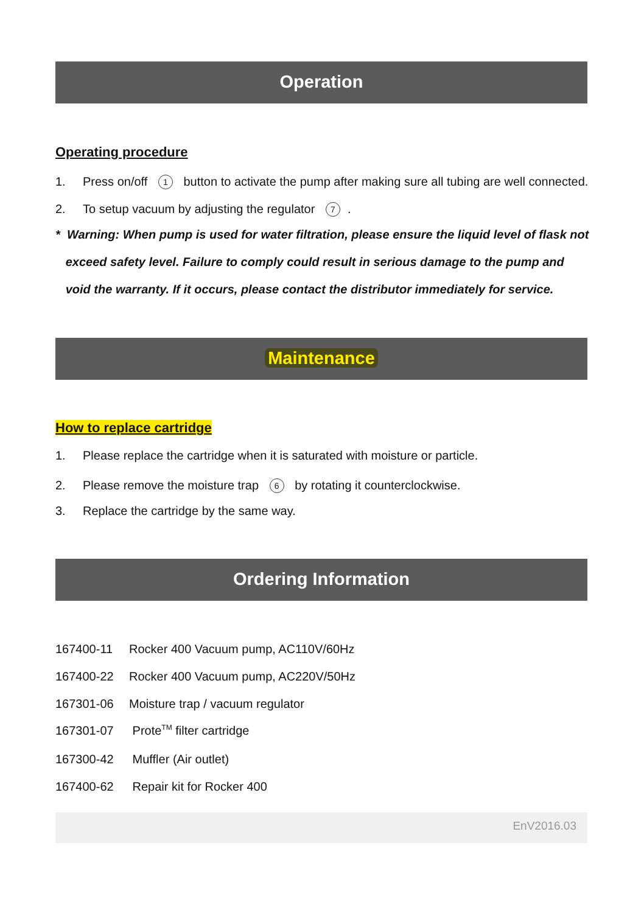Operation
Operating procedure
1. Press on/off 1 button to activate the pump after making sure all tubing are well connected.
2. To setup vacuum by adjusting the regulator 7.
* Warning: When pump is used for water filtration, please ensure the liquid level of flask not
exceed safety level. Failure to comply could result in serious damage to the pump and
void the warranty. If it occurs, please contact the distributor immediately for service.
Maintenance
How to replace cartridge
1. Please replace the cartridge when it is saturated with moisture or particle.
2. Please remove the moisture trap 6 by rotating it counterclockwise.
3. Replace the cartridge by the same way.
Ordering Information
167400-11 Rocker 400 Vacuum pump, AC110V/60Hz
167400-22 Rocker 400 Vacuum pump, AC220V/50Hz
167301-06 Moisture trap / vacuum regulator
167301-07 Prote<sup>TM</sup> filter cartridge
167300-42 Muffler (Air outlet)
167400-62 Repair kit for Rocker 400
EnV2016.03